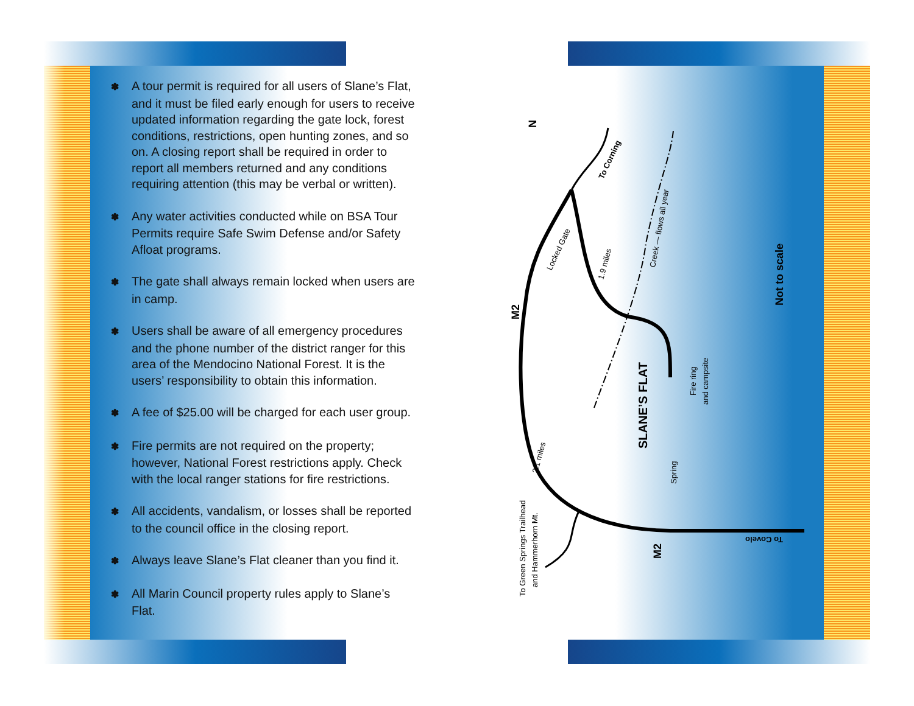✽ A tour permit is required for all users of Slane’s Flat, and it must be filed early enough for users to receive updated information regarding the gate lock, forest conditions, restrictions, open hunting zones, and so on. A closing report shall be required in order to report all members returned and any conditions requiring attention (this may be verbal or written).
✽ Any water activities conducted while on BSA Tour Permits require Safe Swim Defense and/or Safety Afloat programs.
✽ The gate shall always remain locked when users are in camp.
✽ Users shall be aware of all emergency procedures and the phone number of the district ranger for this area of the Mendocino National Forest. It is the users’ responsibility to obtain this information.
✽ A fee of $25.00 will be charged for each user group.
✽ Fire permits are not required on the property; however, National Forest restrictions apply. Check with the local ranger stations for fire restrictions.
✽ All accidents, vandalism, or losses shall be reported to the council office in the closing report.
✽ Always leave Slane’s Flat cleaner than you find it.
✽ All Marin Council property rules apply to Slane’s Flat.
N
To Corning
Locked Gate
1.9 miles
Creek — flows all year
M2
Not to scale
SLANE’S FLAT
Fire ring
and campsite
Spring
2.1 miles
To Green Springs Trailhead
and Hammerhorn Mt.
M2
To Covelo